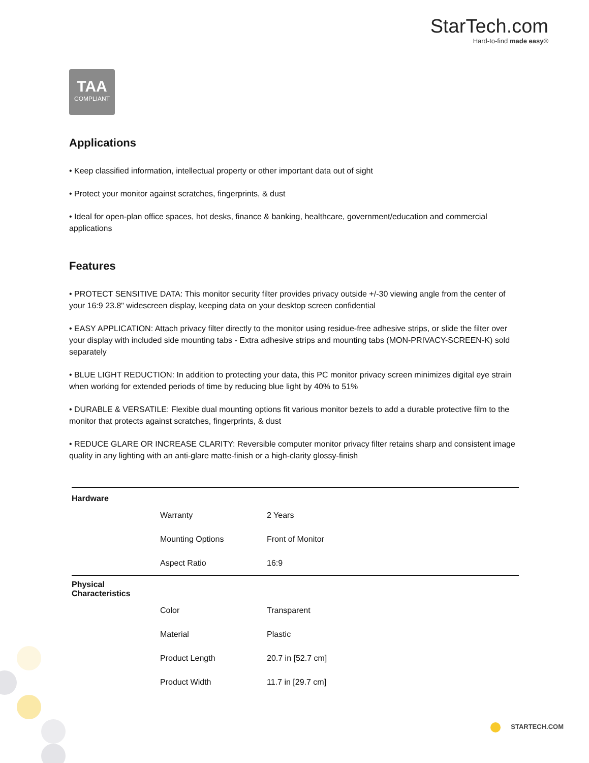StarTech.com
Hard-to-find made easy®
TAA
COMPLIANT
Applications
• Keep classified information, intellectual property or other important data out of sight
• Protect your monitor against scratches, fingerprints, & dust
• Ideal for open-plan office spaces, hot desks, finance & banking, healthcare, government/education and commercial applications
Features
• PROTECT SENSITIVE DATA: This monitor security filter provides privacy outside +/-30 viewing angle from the center of your 16:9 23.8" widescreen display, keeping data on your desktop screen confidential
• EASY APPLICATION: Attach privacy filter directly to the monitor using residue-free adhesive strips, or slide the filter over your display with included side mounting tabs - Extra adhesive strips and mounting tabs (MON-PRIVACY-SCREEN-K) sold separately
• BLUE LIGHT REDUCTION: In addition to protecting your data, this PC monitor privacy screen minimizes digital eye strain when working for extended periods of time by reducing blue light by 40% to 51%
• DURABLE & VERSATILE: Flexible dual mounting options fit various monitor bezels to add a durable protective film to the monitor that protects against scratches, fingerprints, & dust
• REDUCE GLARE OR INCREASE CLARITY: Reversible computer monitor privacy filter retains sharp and consistent image quality in any lighting with an anti-glare matte-finish or a high-clarity glossy-finish
| Hardware | | |
| | Warranty | 2 Years |
| | Mounting Options | Front of Monitor |
| | Aspect Ratio | 16:9 |
| Physical Characteristics | | |
| | Color | Transparent |
| | Material | Plastic |
| | Product Length | 20.7 in [52.7 cm] |
| | Product Width | 11.7 in [29.7 cm] |
STARTECH.COM